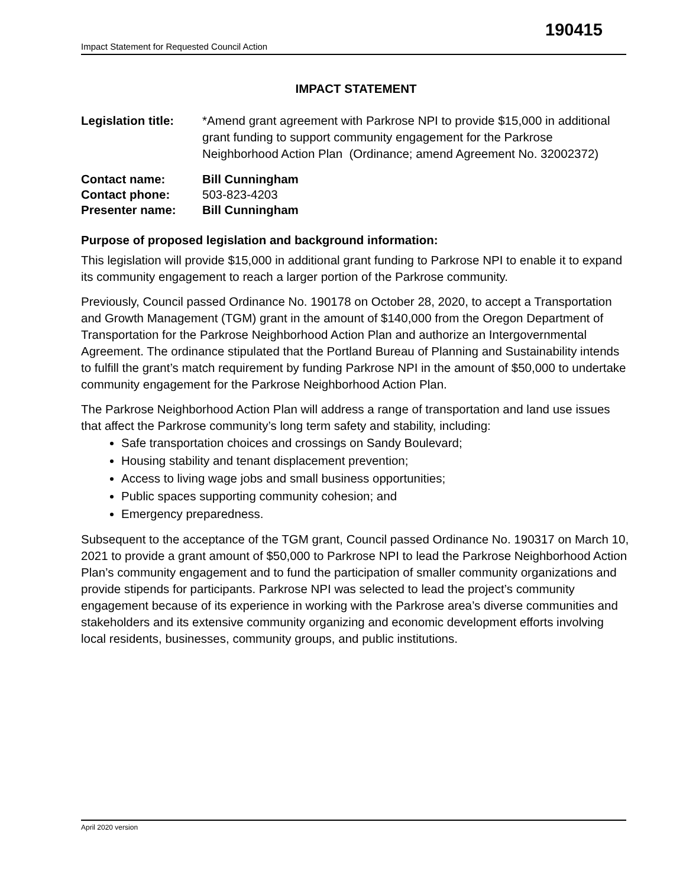190415
Impact Statement for Requested Council Action
IMPACT STATEMENT
Legislation title:
*Amend grant agreement with Parkrose NPI to provide $15,000 in additional grant funding to support community engagement for the Parkrose Neighborhood Action Plan (Ordinance; amend Agreement No. 32002372)
Contact name: Bill Cunningham
Contact phone: 503-823-4203
Presenter name: Bill Cunningham
Purpose of proposed legislation and background information:
This legislation will provide $15,000 in additional grant funding to Parkrose NPI to enable it to expand its community engagement to reach a larger portion of the Parkrose community.
Previously, Council passed Ordinance No. 190178 on October 28, 2020, to accept a Transportation and Growth Management (TGM) grant in the amount of $140,000 from the Oregon Department of Transportation for the Parkrose Neighborhood Action Plan and authorize an Intergovernmental Agreement. The ordinance stipulated that the Portland Bureau of Planning and Sustainability intends to fulfill the grant’s match requirement by funding Parkrose NPI in the amount of $50,000 to undertake community engagement for the Parkrose Neighborhood Action Plan.
The Parkrose Neighborhood Action Plan will address a range of transportation and land use issues that affect the Parkrose community’s long term safety and stability, including:
Safe transportation choices and crossings on Sandy Boulevard;
Housing stability and tenant displacement prevention;
Access to living wage jobs and small business opportunities;
Public spaces supporting community cohesion; and
Emergency preparedness.
Subsequent to the acceptance of the TGM grant, Council passed Ordinance No. 190317 on March 10, 2021 to provide a grant amount of $50,000 to Parkrose NPI to lead the Parkrose Neighborhood Action Plan’s community engagement and to fund the participation of smaller community organizations and provide stipends for participants. Parkrose NPI was selected to lead the project’s community engagement because of its experience in working with the Parkrose area’s diverse communities and stakeholders and its extensive community organizing and economic development efforts involving local residents, businesses, community groups, and public institutions.
April 2020 version